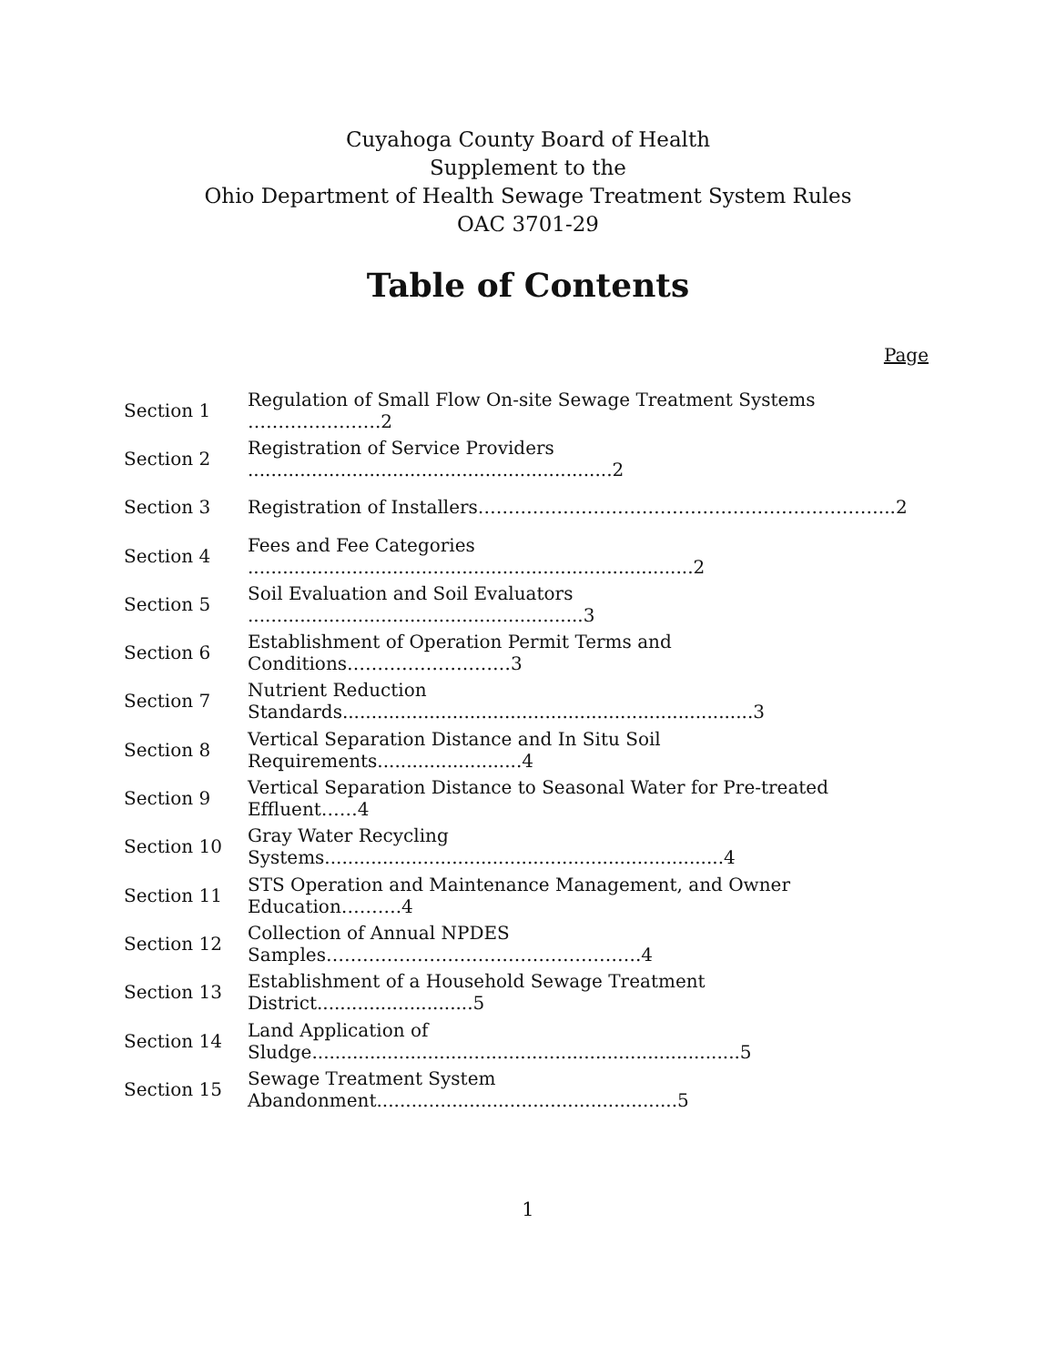Cuyahoga County Board of Health
Supplement to the
Ohio Department of Health Sewage Treatment System Rules
OAC 3701-29
Table of Contents
Page
| Section 1 | Regulation of Small Flow On-site Sewage Treatment Systems ………………….2 |
| Section 2 | Registration of Service Providers ...............................................................2 |
| Section 3 | Registration of Installers…………………………………………………………...2 |
| Section 4 | Fees and Fee Categories .............................................................................2 |
| Section 5 | Soil Evaluation and Soil Evaluators ..........................................................3 |
| Section 6 | Establishment of Operation Permit Terms and Conditions………………………3 |
| Section 7 | Nutrient Reduction Standards.......................................................................3 |
| Section 8 | Vertical Separation Distance and In Situ Soil Requirements.........................4 |
| Section 9 | Vertical Separation Distance to Seasonal Water for Pre-treated Effluent……4 |
| Section 10 | Gray Water Recycling Systems.....................................................................4 |
| Section 11 | STS Operation and Maintenance Management, and Owner Education……….4 |
| Section 12 | Collection of Annual NPDES Samples…………………………………………….4 |
| Section 13 | Establishment of a Household Sewage Treatment District...........................5 |
| Section 14 | Land Application of Sludge..........................................................................5 |
| Section 15 | Sewage Treatment System Abandonment....................................................5 |
1